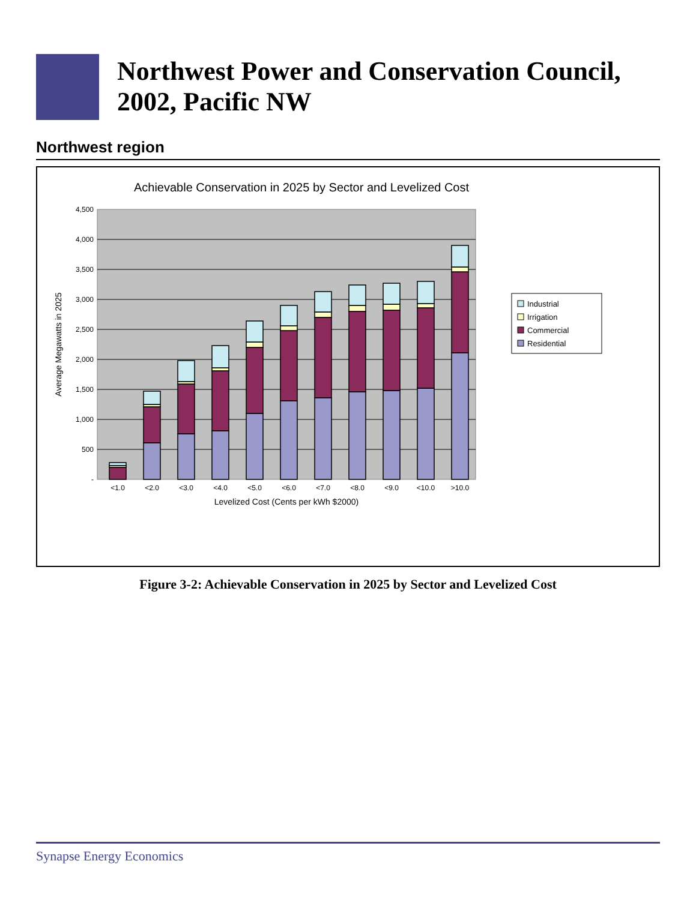Northwest Power and Conservation Council, 2002, Pacific NW
Northwest region
Achievable Conservation in 2025 by Sector and Levelized Cost
-
500
1,000
1,500
2,000
2,500
3,000
3,500
4,000
4,500
Average Megawatts in 2025
<1.0
<2.0
<3.0
<4.0
<5.0
<6.0
<7.0
<8.0
<9.0
<10.0
>10.0
Levelized Cost (Cents per kWh $2000)
Industrial
Irrigation
Commercial
Residential
Figure 3-2: Achievable Conservation in 2025 by Sector and Levelized Cost
Synapse Energy Economics